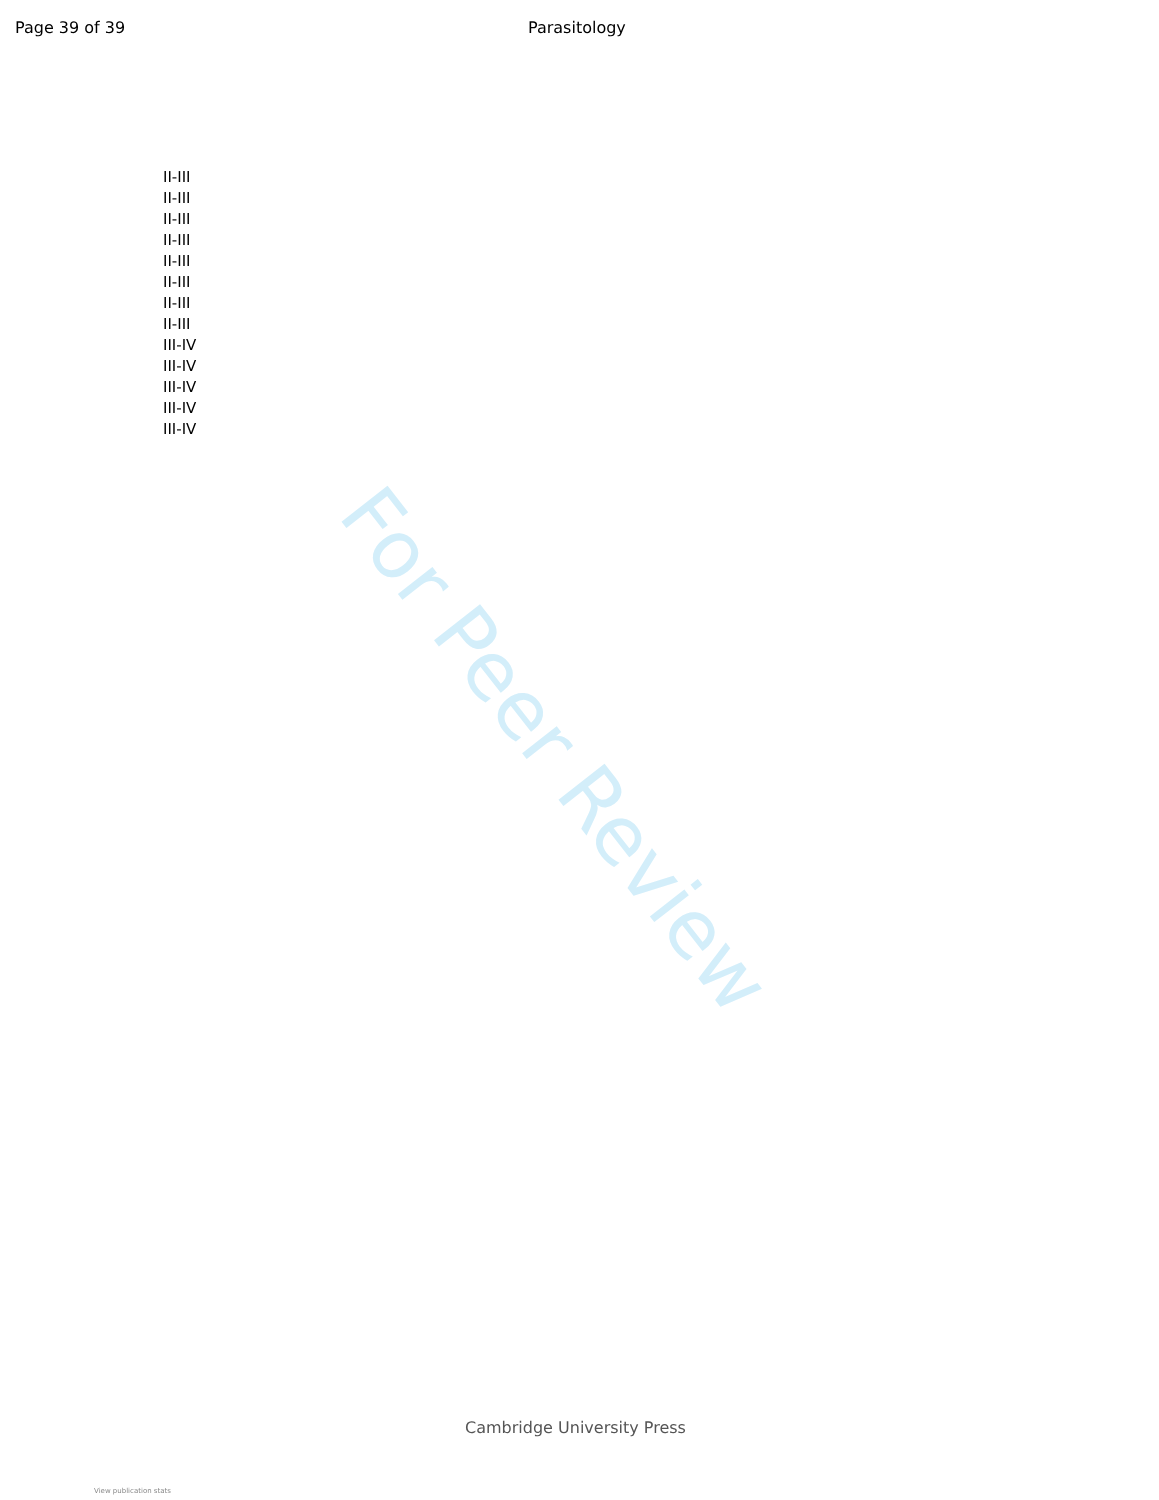Page 39 of 39 Parasitology
II-III
II-III
II-III
II-III
II-III
II-III
II-III
II-III
III-IV
III-IV
III-IV
III-IV
III-IV
For Peer Review
Cambridge University Press
View publication stats